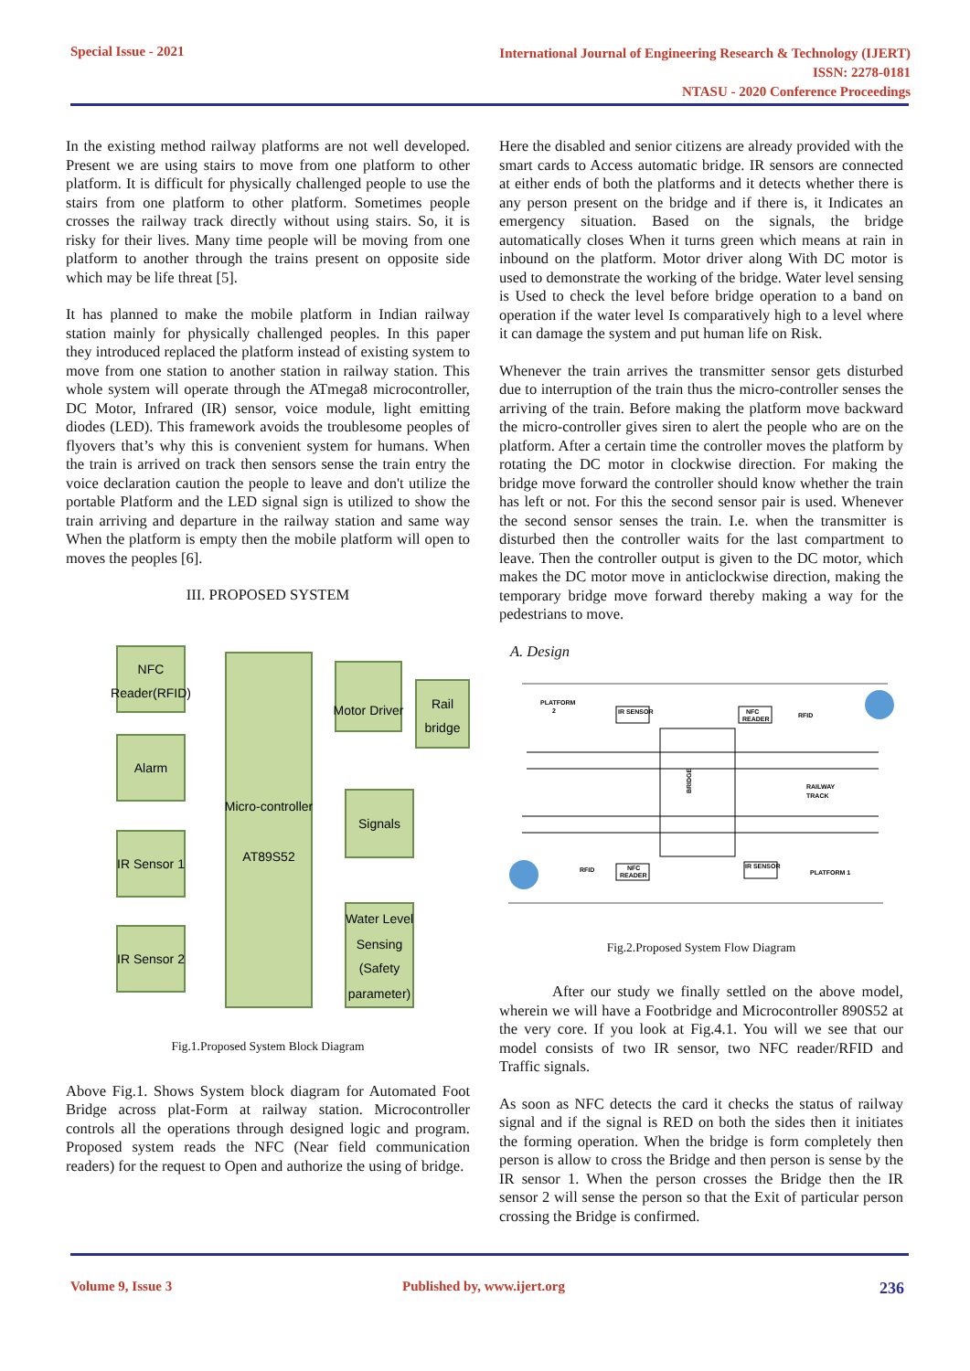Special Issue - 2021
International Journal of Engineering Research & Technology (IJERT)
ISSN: 2278-0181
NTASU - 2020 Conference Proceedings
In the existing method railway platforms are not well developed. Present we are using stairs to move from one platform to other platform. It is difficult for physically challenged people to use the stairs from one platform to other platform. Sometimes people crosses the railway track directly without using stairs. So, it is risky for their lives. Many time people will be moving from one platform to another through the trains present on opposite side which may be life threat [5].
It has planned to make the mobile platform in Indian railway station mainly for physically challenged peoples. In this paper they introduced replaced the platform instead of existing system to move from one station to another station in railway station. This whole system will operate through the ATmega8 microcontroller, DC Motor, Infrared (IR) sensor, voice module, light emitting diodes (LED). This framework avoids the troublesome peoples of flyovers that’s why this is convenient system for humans. When the train is arrived on track then sensors sense the train entry the voice declaration caution the people to leave and don't utilize the portable Platform and the LED signal sign is utilized to show the train arriving and departure in the railway station and same way When the platform is empty then the mobile platform will open to moves the peoples [6].
III. PROPOSED SYSTEM
NFC
Reader(RFID)
Alarm
IR Sensor 1
IR Sensor 2
Micro-controller
AT89S52
Motor Driver
Rail
bridge
Signals
Water Level
Sensing
(Safety
parameter)
Fig.1.Proposed System Block Diagram
Above Fig.1. Shows System block diagram for Automated Foot Bridge across plat-Form at railway station. Microcontroller controls all the operations through designed logic and program. Proposed system reads the NFC (Near field communication readers) for the request to Open and authorize the using of bridge.
Here the disabled and senior citizens are already provided with the smart cards to Access automatic bridge. IR sensors are connected at either ends of both the platforms and it detects whether there is any person present on the bridge and if there is, it Indicates an emergency situation. Based on the signals, the bridge automatically closes When it turns green which means at rain in inbound on the platform. Motor driver along With DC motor is used to demonstrate the working of the bridge. Water level sensing is Used to check the level before bridge operation to a band on operation if the water level Is comparatively high to a level where it can damage the system and put human life on Risk.
Whenever the train arrives the transmitter sensor gets disturbed due to interruption of the train thus the micro-controller senses the arriving of the train. Before making the platform move backward the micro-controller gives siren to alert the people who are on the platform. After a certain time the controller moves the platform by rotating the DC motor in clockwise direction. For making the bridge move forward the controller should know whether the train has left or not. For this the second sensor pair is used. Whenever the second sensor senses the train. I.e. when the transmitter is disturbed then the controller waits for the last compartment to leave. Then the controller output is given to the DC motor, which makes the DC motor move in anticlockwise direction, making the temporary bridge move forward thereby making a way for the pedestrians to move.
A. Design
PLATFORM
2
IR SENSOR
NFC
READER
RFID
RAILWAY
TRACK
BRIDGE
RFID
NFC
READER
IR SENSOR
PLATFORM 1
Fig.2.Proposed System Flow Diagram
After our study we finally settled on the above model, wherein we will have a Footbridge and Microcontroller 890S52 at the very core. If you look at Fig.4.1. You will we see that our model consists of two IR sensor, two NFC reader/RFID and Traffic signals.
As soon as NFC detects the card it checks the status of railway signal and if the signal is RED on both the sides then it initiates the forming operation. When the bridge is form completely then person is allow to cross the Bridge and then person is sense by the IR sensor 1. When the person crosses the Bridge then the IR sensor 2 will sense the person so that the Exit of particular person crossing the Bridge is confirmed.
Volume 9, Issue 3 Published by, www.ijert.org 236